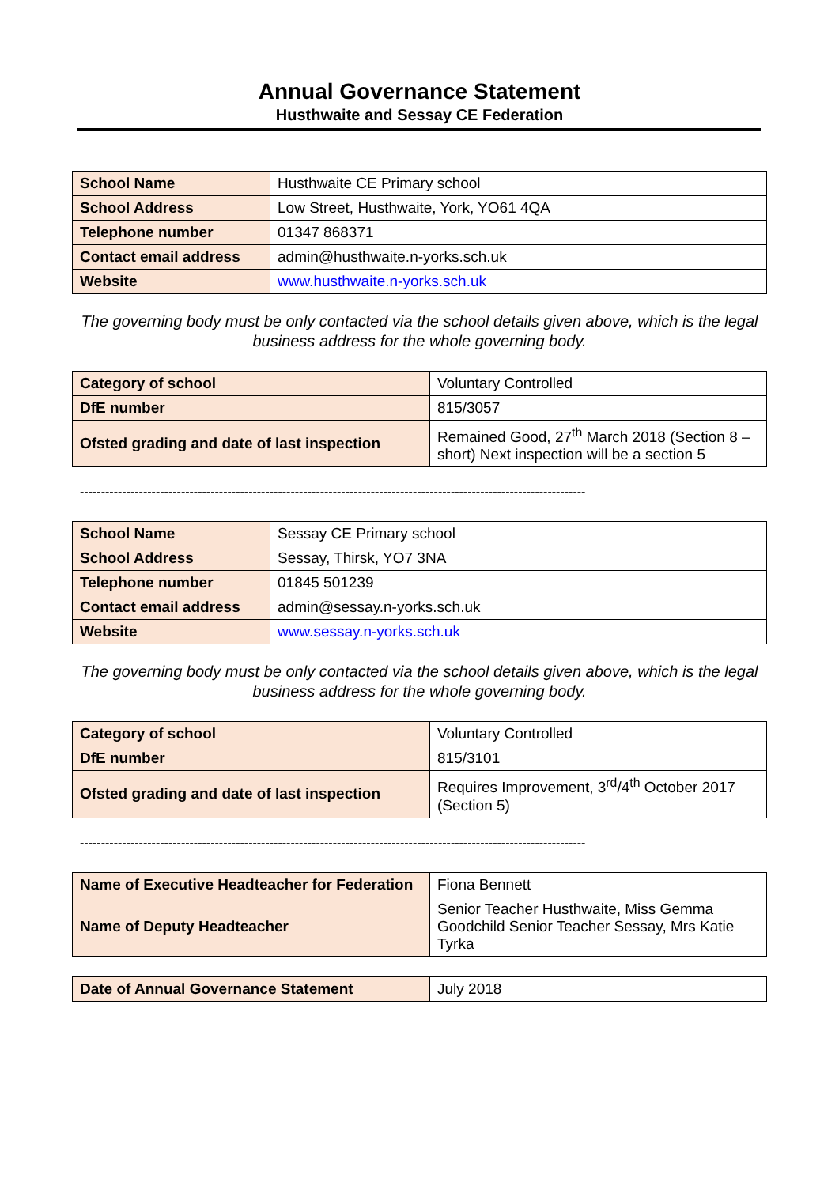Annual Governance Statement
Husthwaite and Sessay CE Federation
| School Name | Husthwaite CE Primary school |
| School Address | Low Street, Husthwaite, York, YO61 4QA |
| Telephone number | 01347 868371 |
| Contact email address | admin@husthwaite.n-yorks.sch.uk |
| Website | www.husthwaite.n-yorks.sch.uk |
The governing body must be only contacted via the school details given above, which is the legal business address for the whole governing body.
| Category of school | Voluntary Controlled |
| DfE number | 815/3057 |
| Ofsted grading and date of last inspection | Remained Good, 27<sup>th</sup> March 2018 (Section 8 – short) Next inspection will be a section 5 |
------------------------------------------------------------------------------------------------------------------------
| School Name | Sessay CE Primary school |
| School Address | Sessay, Thirsk, YO7 3NA |
| Telephone number | 01845 501239 |
| Contact email address | admin@sessay.n-yorks.sch.uk |
| Website | www.sessay.n-yorks.sch.uk |
The governing body must be only contacted via the school details given above, which is the legal business address for the whole governing body.
| Category of school | Voluntary Controlled |
| DfE number | 815/3101 |
| Ofsted grading and date of last inspection | Requires Improvement, 3<sup>rd</sup>/4<sup>th</sup> October 2017 (Section 5) |
------------------------------------------------------------------------------------------------------------------------
| Name of Executive Headteacher for Federation | Fiona Bennett |
| Name of Deputy Headteacher | Senior Teacher Husthwaite, Miss Gemma Goodchild Senior Teacher Sessay, Mrs Katie Tyrka |
| Date of Annual Governance Statement | July 2018 |